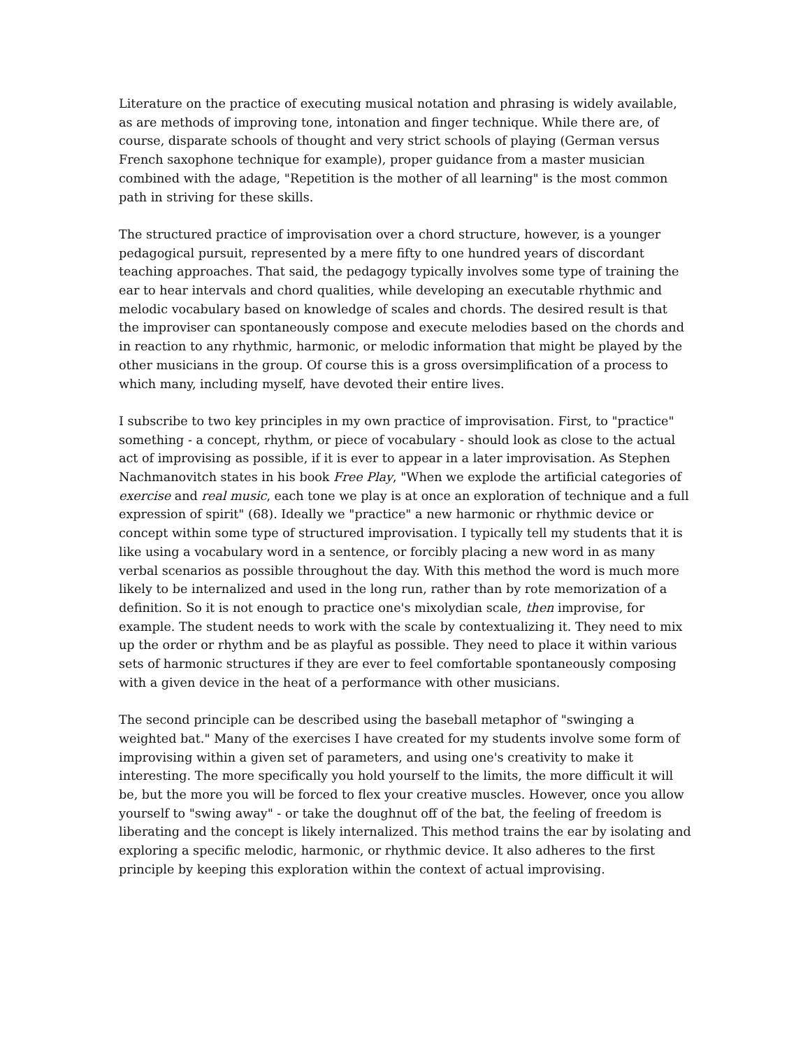Literature on the practice of executing musical notation and phrasing is widely available, as are methods of improving tone, intonation and finger technique. While there are, of course, disparate schools of thought and very strict schools of playing (German versus French saxophone technique for example), proper guidance from a master musician combined with the adage, "Repetition is the mother of all learning" is the most common path in striving for these skills.
The structured practice of improvisation over a chord structure, however, is a younger pedagogical pursuit, represented by a mere fifty to one hundred years of discordant teaching approaches. That said, the pedagogy typically involves some type of training the ear to hear intervals and chord qualities, while developing an executable rhythmic and melodic vocabulary based on knowledge of scales and chords. The desired result is that the improviser can spontaneously compose and execute melodies based on the chords and in reaction to any rhythmic, harmonic, or melodic information that might be played by the other musicians in the group. Of course this is a gross oversimplification of a process to which many, including myself, have devoted their entire lives.
I subscribe to two key principles in my own practice of improvisation. First, to "practice" something - a concept, rhythm, or piece of vocabulary - should look as close to the actual act of improvising as possible, if it is ever to appear in a later improvisation. As Stephen Nachmanovitch states in his book Free Play, "When we explode the artificial categories of exercise and real music, each tone we play is at once an exploration of technique and a full expression of spirit" (68). Ideally we "practice" a new harmonic or rhythmic device or concept within some type of structured improvisation. I typically tell my students that it is like using a vocabulary word in a sentence, or forcibly placing a new word in as many verbal scenarios as possible throughout the day. With this method the word is much more likely to be internalized and used in the long run, rather than by rote memorization of a definition. So it is not enough to practice one's mixolydian scale, then improvise, for example. The student needs to work with the scale by contextualizing it. They need to mix up the order or rhythm and be as playful as possible. They need to place it within various sets of harmonic structures if they are ever to feel comfortable spontaneously composing with a given device in the heat of a performance with other musicians.
The second principle can be described using the baseball metaphor of "swinging a weighted bat." Many of the exercises I have created for my students involve some form of improvising within a given set of parameters, and using one's creativity to make it interesting. The more specifically you hold yourself to the limits, the more difficult it will be, but the more you will be forced to flex your creative muscles. However, once you allow yourself to "swing away" - or take the doughnut off of the bat, the feeling of freedom is liberating and the concept is likely internalized. This method trains the ear by isolating and exploring a specific melodic, harmonic, or rhythmic device. It also adheres to the first principle by keeping this exploration within the context of actual improvising.